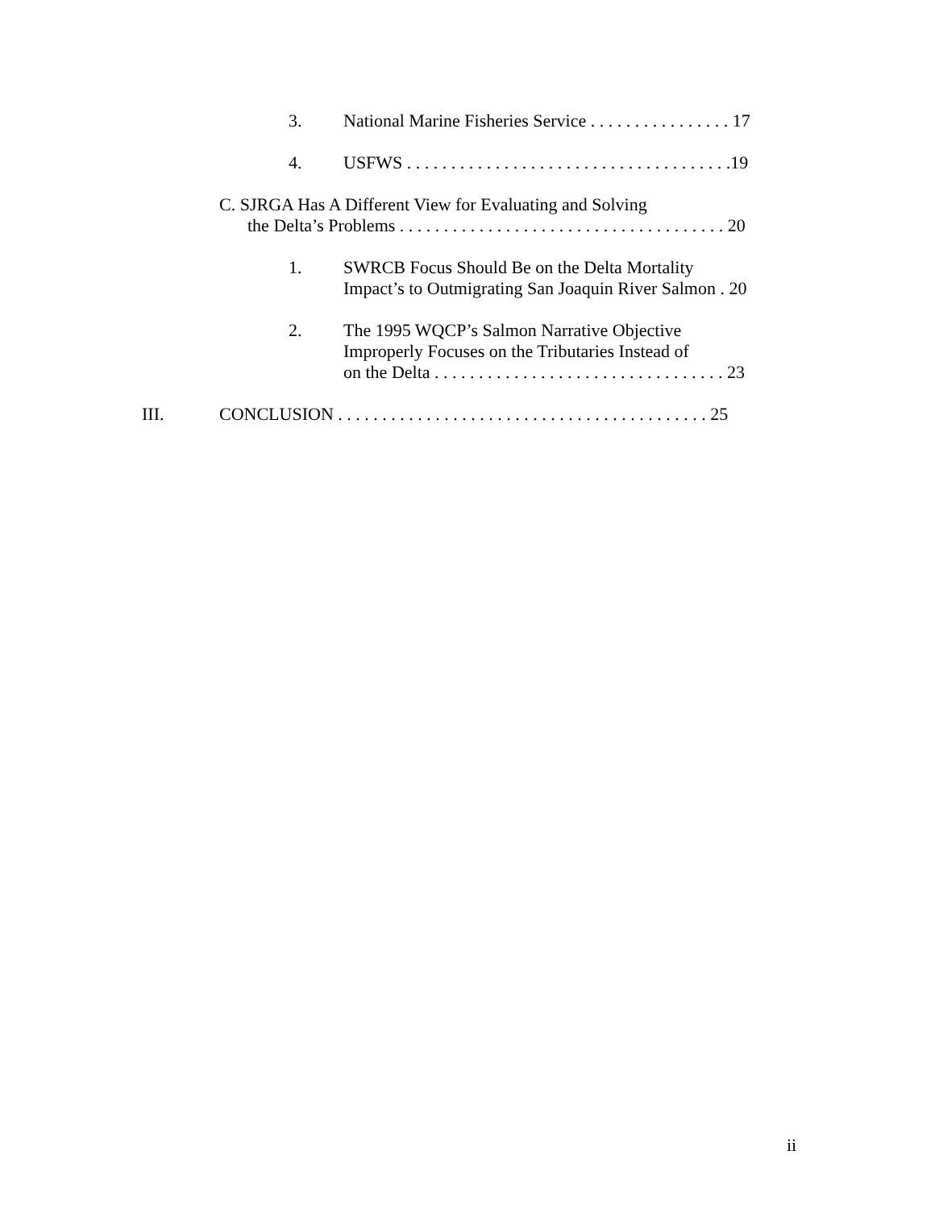3. National Marine Fisheries Service . . . . . . . . . . . . . . . . 17
4. USFWS . . . . . . . . . . . . . . . . . . . . . . . . . . . . . . . . . . . . .19
C. SJRGA Has A Different View for Evaluating and Solving
the Delta’s Problems . . . . . . . . . . . . . . . . . . . . . . . . . . . . . . . . . . . . . 20
1. SWRCB Focus Should Be on the Delta Mortality
Impact’s to Outmigrating San Joaquin River Salmon . 20
2. The 1995 WQCP’s Salmon Narrative Objective
Improperly Focuses on the Tributaries Instead of
on the Delta . . . . . . . . . . . . . . . . . . . . . . . . . . . . . . . . . 23
III. CONCLUSION . . . . . . . . . . . . . . . . . . . . . . . . . . . . . . . . . . . . . . . . . . 25
ii